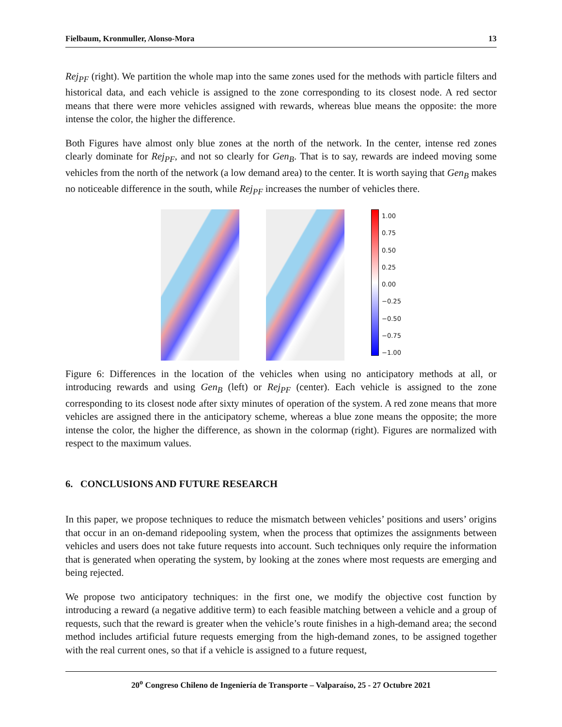Fielbaum, Kronmuller, Alonso-Mora 13
Rej<sub>PF</sub> (right). We partition the whole map into the same zones used for the methods with particle filters and historical data, and each vehicle is assigned to the zone corresponding to its closest node. A red sector means that there were more vehicles assigned with rewards, whereas blue means the opposite: the more intense the color, the higher the difference.
Both Figures have almost only blue zones at the north of the network. In the center, intense red zones clearly dominate for Rej<sub>PF</sub>, and not so clearly for Gen<sub>B</sub>. That is to say, rewards are indeed moving some vehicles from the north of the network (a low demand area) to the center. It is worth saying that Gen<sub>B</sub> makes no noticeable difference in the south, while Rej<sub>PF</sub> increases the number of vehicles there.
1.00
0.75
0.50
0.25
0.00
−0.25
−0.50
−0.75
−1.00
Figure 6: Differences in the location of the vehicles when using no anticipatory methods at all, or introducing rewards and using Gen<sub>B</sub> (left) or Rej<sub>PF</sub> (center). Each vehicle is assigned to the zone corresponding to its closest node after sixty minutes of operation of the system. A red zone means that more vehicles are assigned there in the anticipatory scheme, whereas a blue zone means the opposite; the more intense the color, the higher the difference, as shown in the colormap (right). Figures are normalized with respect to the maximum values.
6. CONCLUSIONS AND FUTURE RESEARCH
In this paper, we propose techniques to reduce the mismatch between vehicles’ positions and users’ origins that occur in an on-demand ridepooling system, when the process that optimizes the assignments between vehicles and users does not take future requests into account. Such techniques only require the information that is generated when operating the system, by looking at the zones where most requests are emerging and being rejected.
We propose two anticipatory techniques: in the first one, we modify the objective cost function by introducing a reward (a negative additive term) to each feasible matching between a vehicle and a group of requests, such that the reward is greater when the vehicle’s route finishes in a high-demand area; the second method includes artificial future requests emerging from the high-demand zones, to be assigned together with the real current ones, so that if a vehicle is assigned to a future request,
20<sup>o</sup> Congreso Chileno de Ingeniería de Transporte – Valparaíso, 25 - 27 Octubre 2021